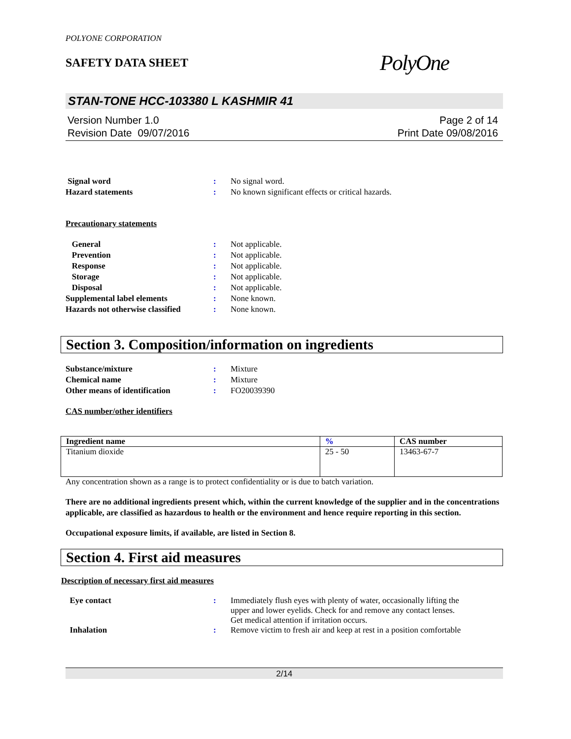POLYONE CORPORATION
SAFETY DATA SHEET
PolyOne
STAN-TONE HCC-103380 L KASHMIR 41
Version Number 1.0
Revision Date 09/07/2016
Page 2 of 14
Print Date 09/08/2016
| Signal word | : | No signal word. |
| Hazard statements | : | No known significant effects or critical hazards. |
Precautionary statements
| General | : | Not applicable. |
| Prevention | : | Not applicable. |
| Response | : | Not applicable. |
| Storage | : | Not applicable. |
| Disposal | : | Not applicable. |
| Supplemental label elements | : | None known. |
| Hazards not otherwise classified | : | None known. |
Section 3. Composition/information on ingredients
| Substance/mixture | : | Mixture |
| Chemical name | : | Mixture |
| Other means of identification | : | FO20039390 |
CAS number/other identifiers
| Ingredient name | % | CAS number |
| --- | --- | --- |
| Titanium dioxide | 25 - 50 | 13463-67-7 |
Any concentration shown as a range is to protect confidentiality or is due to batch variation.
There are no additional ingredients present which, within the current knowledge of the supplier and in the concentrations applicable, are classified as hazardous to health or the environment and hence require reporting in this section.
Occupational exposure limits, if available, are listed in Section 8.
Section 4. First aid measures
Description of necessary first aid measures
| Eye contact | : | Immediately flush eyes with plenty of water, occasionally lifting the upper and lower eyelids. Check for and remove any contact lenses. Get medical attention if irritation occurs. |
| Inhalation | : | Remove victim to fresh air and keep at rest in a position comfortable |
2/14